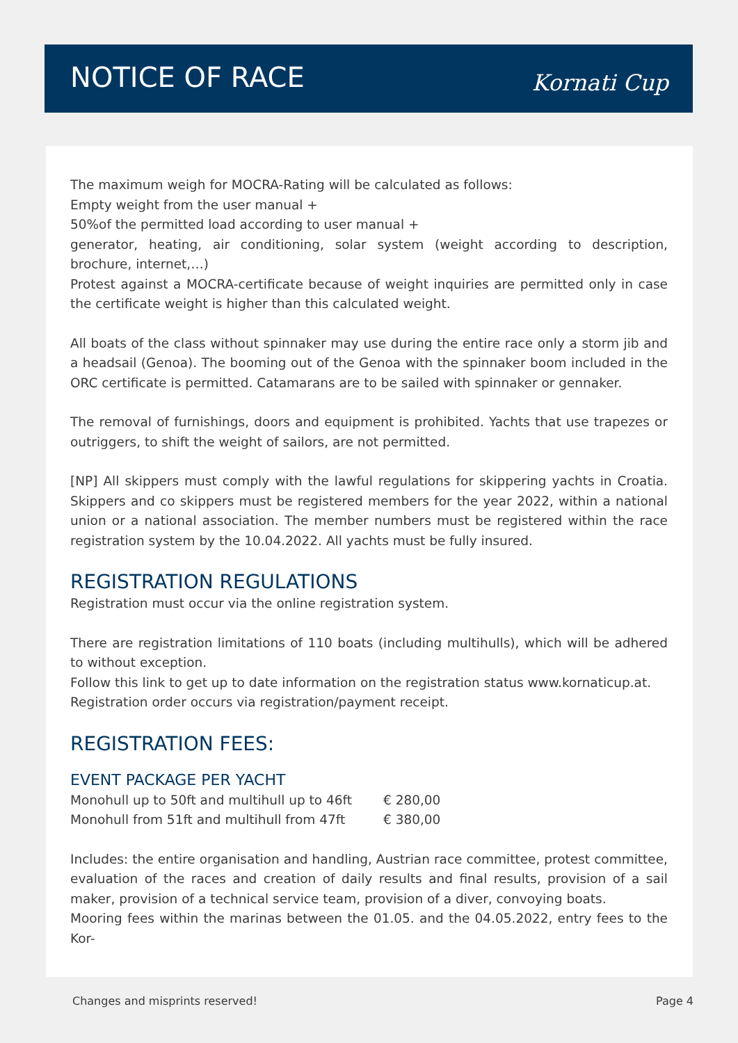NOTICE OF RACE
Kornati Cup
The maximum weigh for MOCRA-Rating will be calculated as follows:
Empty weight from the user manual +
50%of the permitted load according to user manual +
generator, heating, air conditioning, solar system (weight according to description, brochure, internet,…)
Protest against a MOCRA-certificate because of weight inquiries are permitted only in case the certificate weight is higher than this calculated weight.
All boats of the class without spinnaker may use during the entire race only a storm jib and a headsail (Genoa). The booming out of the Genoa with the spinnaker boom included in the ORC certificate is permitted. Catamarans are to be sailed with spinnaker or gennaker.
The removal of furnishings, doors and equipment is prohibited. Yachts that use trapezes or outriggers, to shift the weight of sailors, are not permitted.
[NP] All skippers must comply with the lawful regulations for skippering yachts in Croatia. Skippers and co skippers must be registered members for the year 2022, within a national union or a national association. The member numbers must be registered within the race registration system by the 10.04.2022. All yachts must be fully insured.
REGISTRATION REGULATIONS
Registration must occur via the online registration system.
There are registration limitations of 110 boats (including multihulls), which will be adhered to without exception.
Follow this link to get up to date information on the registration status www.kornaticup.at.
Registration order occurs via registration/payment receipt.
REGISTRATION FEES:
EVENT PACKAGE PER YACHT
| Monohull up to 50ft and multihull up to 46ft | € 280,00 |
| Monohull from 51ft and multihull from 47ft | € 380,00 |
Includes: the entire organisation and handling, Austrian race committee, protest committee, evaluation of the races and creation of daily results and final results, provision of a sail maker, provision of a technical service team, provision of a diver, convoying boats.
Mooring fees within the marinas between the 01.05. and the 04.05.2022, entry fees to the Kor-
Changes and misprints reserved! Page 4